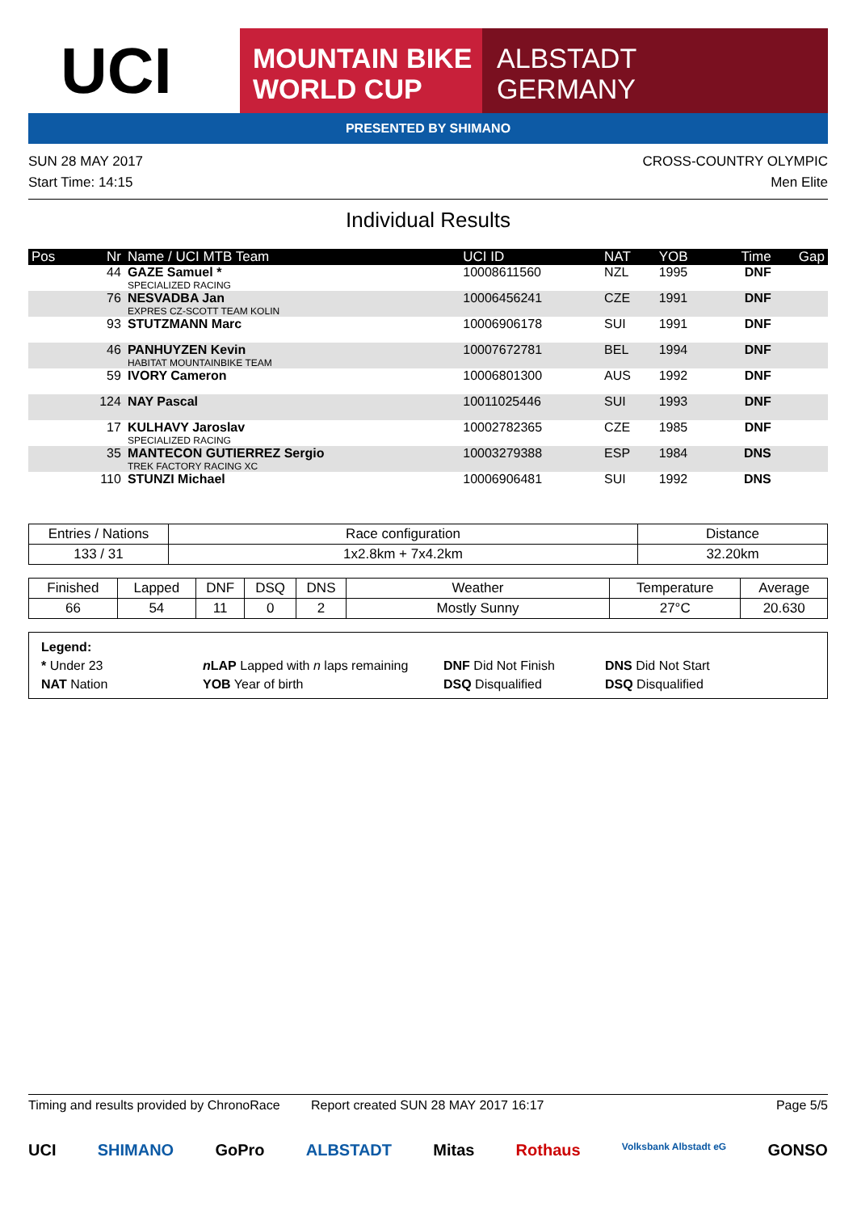UCI
MOUNTAIN BIKE
WORLD CUP
ALBSTADT
GERMANY
PRESENTED BY SHIMANO
SUN 28 MAY 2017 CROSS-COUNTRY OLYMPIC
Start Time: 14:15 Men Elite
Individual Results
| Pos | Nr | Name / UCI MTB Team | UCI ID | NAT | YOB | Time | Gap |
| --- | --- | --- | --- | --- | --- | --- | --- |
| | 44 | GAZE Samuel * SPECIALIZED RACING | 10008611560 | NZL | 1995 | DNF | |
| | 76 | NESVADBA Jan EXPRES CZ-SCOTT TEAM KOLIN | 10006456241 | CZE | 1991 | DNF | |
| | 93 | STUTZMANN Marc | 10006906178 | SUI | 1991 | DNF | |
| | 46 | PANHUYZEN Kevin HABITAT MOUNTAINBIKE TEAM | 10007672781 | BEL | 1994 | DNF | |
| | 59 | IVORY Cameron | 10006801300 | AUS | 1992 | DNF | |
| | 124 | NAY Pascal | 10011025446 | SUI | 1993 | DNF | |
| | 17 | KULHAVY Jaroslav SPECIALIZED RACING | 10002782365 | CZE | 1985 | DNF | |
| | 35 | MANTECON GUTIERREZ Sergio TREK FACTORY RACING XC | 10003279388 | ESP | 1984 | DNS | |
| | 110 | STUNZI Michael | 10006906481 | SUI | 1992 | DNS | |
| Entries / Nations | Race configuration | Distance |
| --- | --- | --- |
| 133 / 31 | 1x2.8km + 7x4.2km | 32.20km |
| Finished | Lapped | DNF | DSQ | DNS | Weather | Temperature | Average |
| --- | --- | --- | --- | --- | --- | --- | --- |
| 66 | 54 | 11 | 0 | 2 | Mostly Sunny | 27°C | 20.630 |
Legend:
* Under 23 n LAP Lapped with n laps remaining DNF Did Not Finish DNS Did Not Start
NAT Nation YOB Year of birth DSQ Disqualified DSQ Disqualified
Timing and results provided by ChronoRace Report created SUN 28 MAY 2017 16:17 Page 5/5
UCI SHIMANO GoPro ALBSTADT Mitas Rothaus Volksbank Albstadt eG GONSO